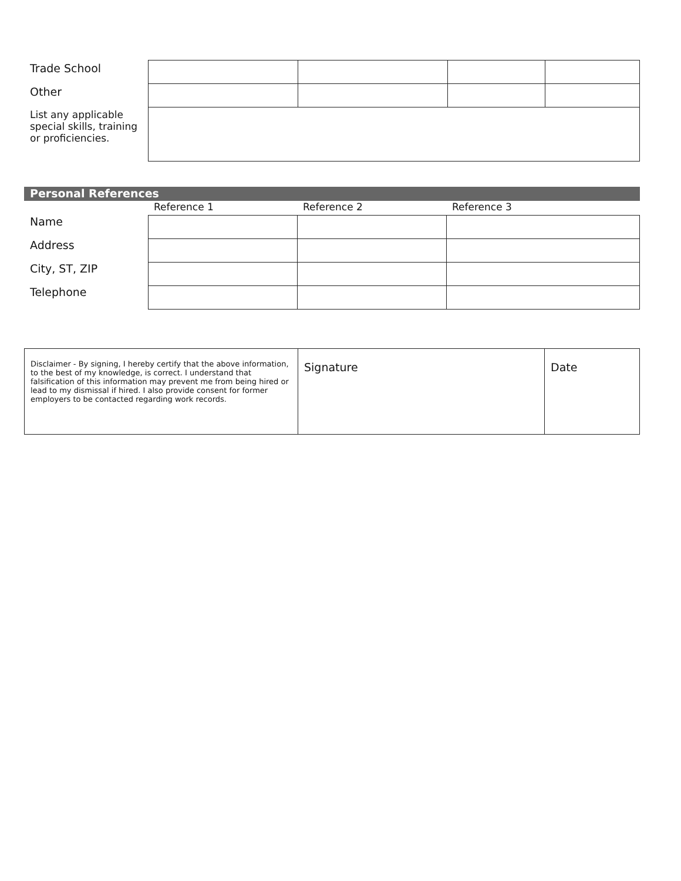| Trade School | | | | |
| Other | | | | |
| List any applicable special skills, training or proficiencies. | | | | |
| Personal References | | | |
| | Reference 1 | Reference 2 | Reference 3 |
| Name | | | |
| Address | | | |
| City, ST, ZIP | | | |
| Telephone | | | |
| Disclaimer - By signing, I hereby certify that the above information, to the best of my knowledge, is correct. I understand that falsification of this information may prevent me from being hired or lead to my dismissal if hired. I also provide consent for former employers to be contacted regarding work records. | Signature | Date |